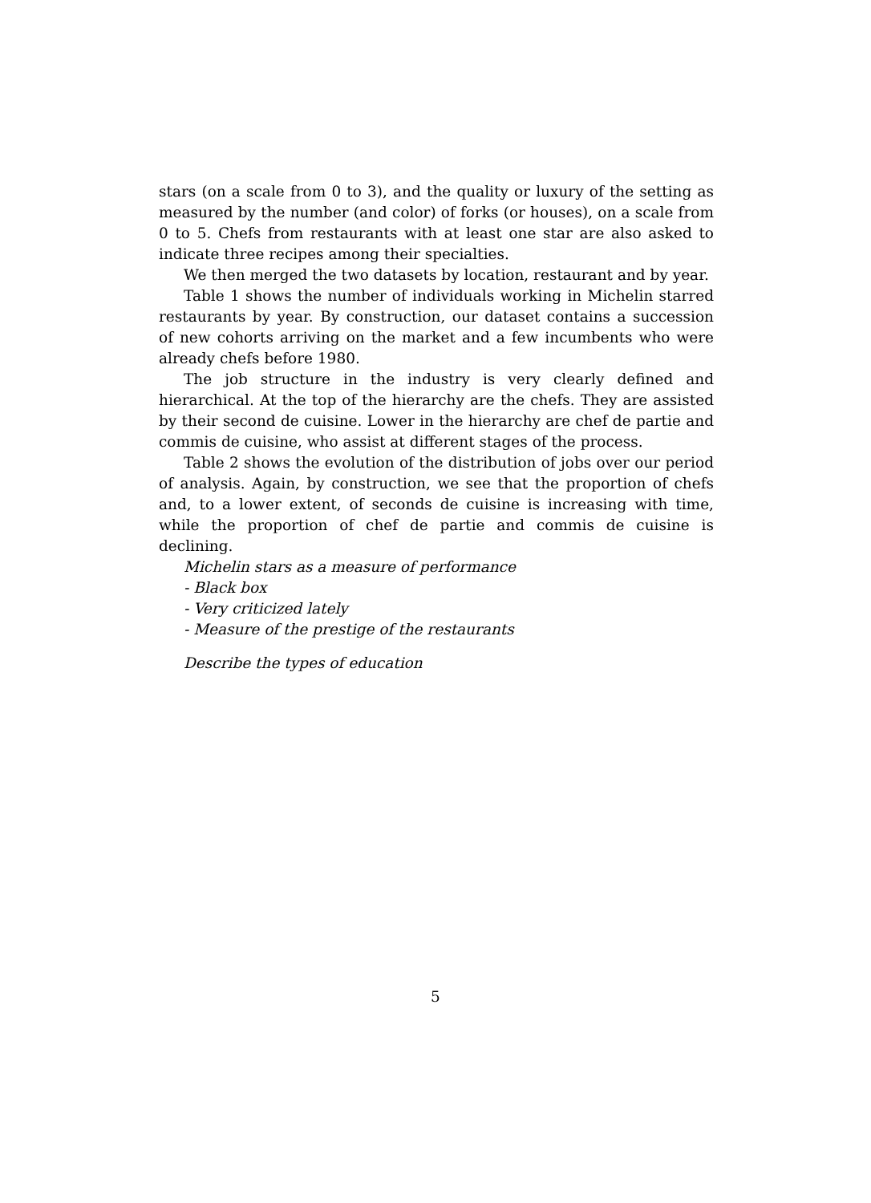stars (on a scale from 0 to 3), and the quality or luxury of the setting as measured by the number (and color) of forks (or houses), on a scale from 0 to 5. Chefs from restaurants with at least one star are also asked to indicate three recipes among their specialties.
We then merged the two datasets by location, restaurant and by year.
Table 1 shows the number of individuals working in Michelin starred restaurants by year. By construction, our dataset contains a succession of new cohorts arriving on the market and a few incumbents who were already chefs before 1980.
The job structure in the industry is very clearly defined and hierarchical. At the top of the hierarchy are the chefs. They are assisted by their second de cuisine. Lower in the hierarchy are chef de partie and commis de cuisine, who assist at different stages of the process.
Table 2 shows the evolution of the distribution of jobs over our period of analysis. Again, by construction, we see that the proportion of chefs and, to a lower extent, of seconds de cuisine is increasing with time, while the proportion of chef de partie and commis de cuisine is declining.
Michelin stars as a measure of performance
- Black box
- Very criticized lately
- Measure of the prestige of the restaurants
Describe the types of education
5